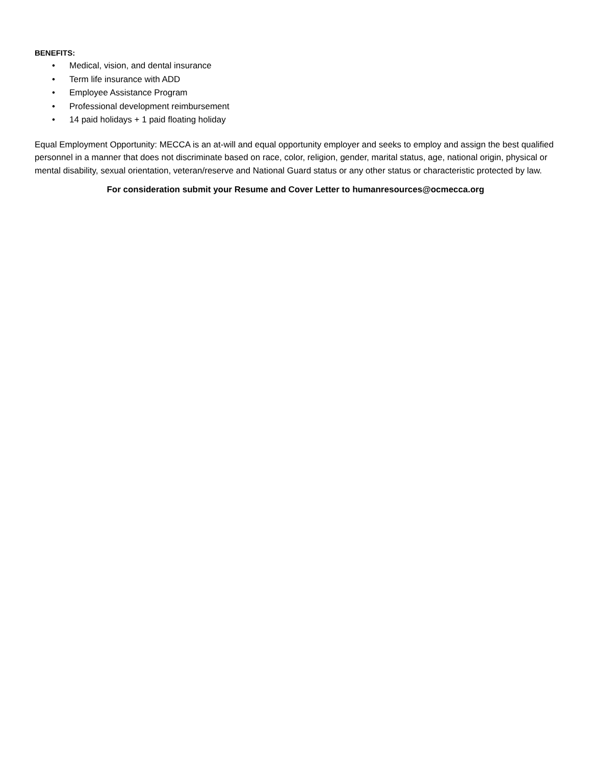BENEFITS:
• Medical, vision, and dental insurance
• Term life insurance with ADD
• Employee Assistance Program
• Professional development reimbursement
• 14 paid holidays + 1 paid floating holiday
Equal Employment Opportunity: MECCA is an at-will and equal opportunity employer and seeks to employ and assign the best qualified personnel in a manner that does not discriminate based on race, color, religion, gender, marital status, age, national origin, physical or mental disability, sexual orientation, veteran/reserve and National Guard status or any other status or characteristic protected by law.
For consideration submit your Resume and Cover Letter to humanresources@ocmecca.org